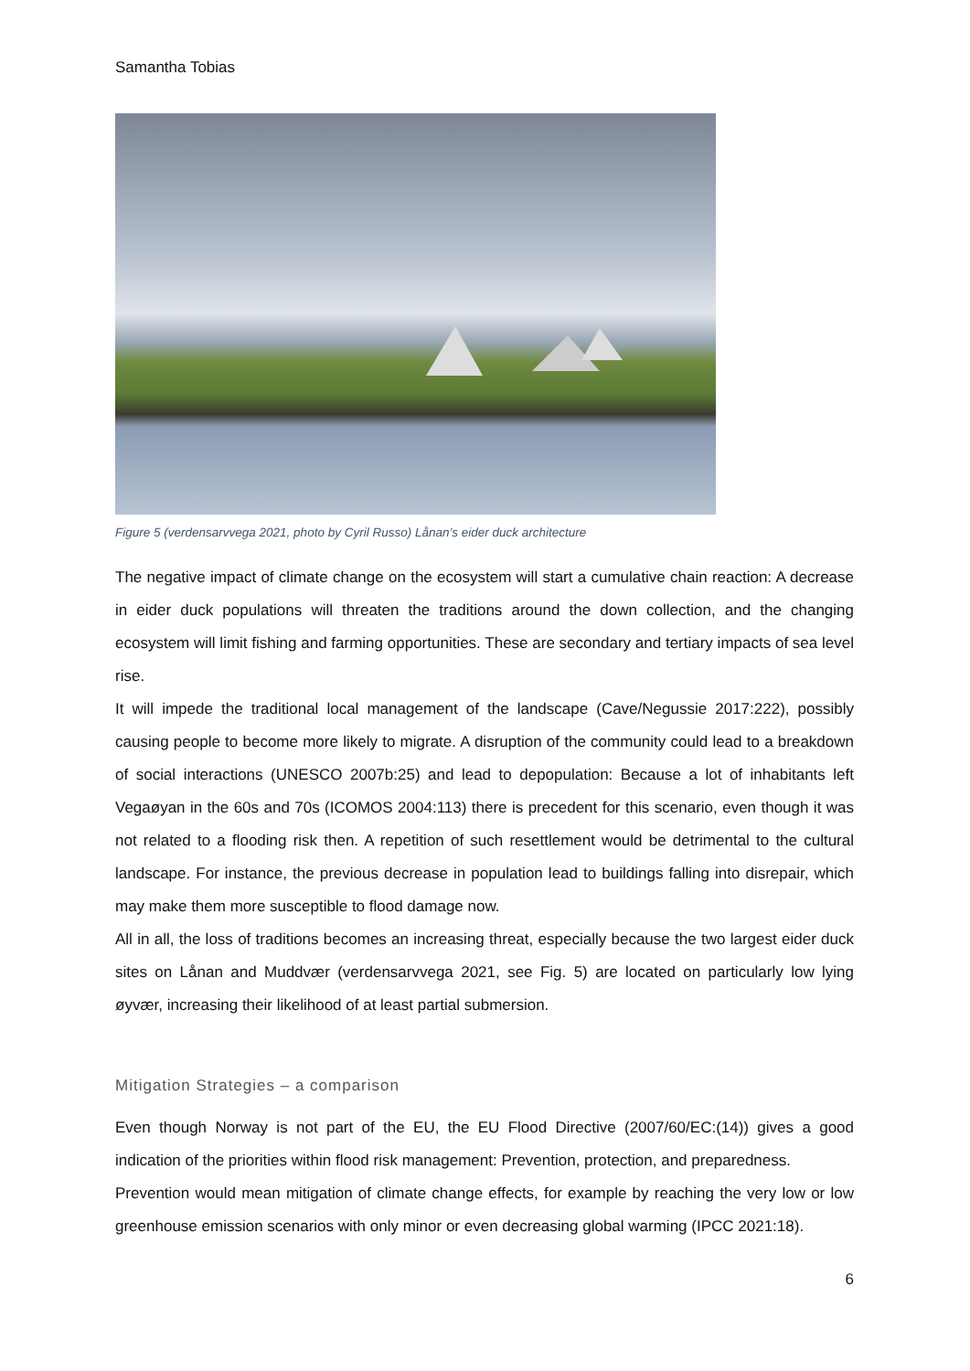Samantha Tobias
Figure 5 (verdensarvvega 2021, photo by Cyril Russo) Lånan’s eider duck architecture
The negative impact of climate change on the ecosystem will start a cumulative chain reaction: A decrease in eider duck populations will threaten the traditions around the down collection, and the changing ecosystem will limit fishing and farming opportunities. These are secondary and tertiary impacts of sea level rise.
It will impede the traditional local management of the landscape (Cave/Negussie 2017:222), possibly causing people to become more likely to migrate. A disruption of the community could lead to a breakdown of social interactions (UNESCO 2007b:25) and lead to depopulation: Because a lot of inhabitants left Vegaøyan in the 60s and 70s (ICOMOS 2004:113) there is precedent for this scenario, even though it was not related to a flooding risk then. A repetition of such resettlement would be detrimental to the cultural landscape. For instance, the previous decrease in population lead to buildings falling into disrepair, which may make them more susceptible to flood damage now.
All in all, the loss of traditions becomes an increasing threat, especially because the two largest eider duck sites on Lånan and Muddvær (verdensarvvega 2021, see Fig. 5) are located on particularly low lying øyvær, increasing their likelihood of at least partial submersion.
Mitigation Strategies – a comparison
Even though Norway is not part of the EU, the EU Flood Directive (2007/60/EC:(14)) gives a good indication of the priorities within flood risk management: Prevention, protection, and preparedness.
Prevention would mean mitigation of climate change effects, for example by reaching the very low or low greenhouse emission scenarios with only minor or even decreasing global warming (IPCC 2021:18).
6